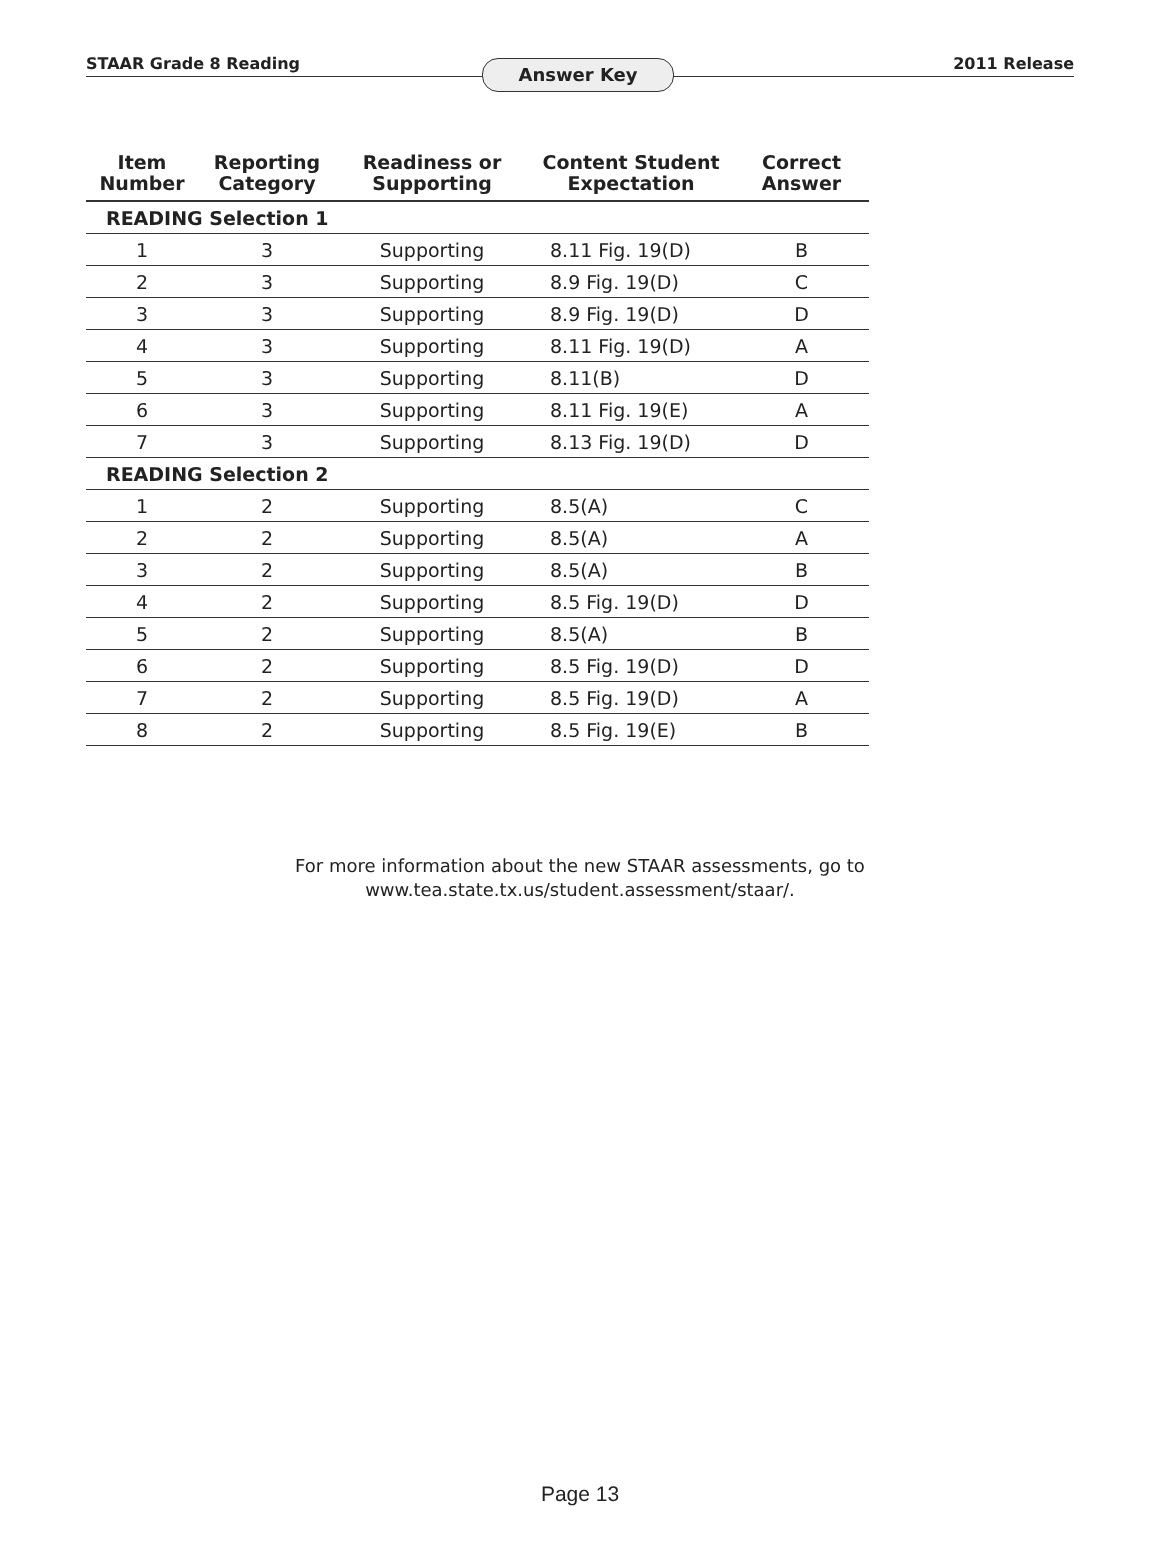STAAR Grade 8 Reading
Answer Key
2011 Release
| Item Number | Reporting Category | Readiness or Supporting | Content Student Expectation | Correct Answer |
| --- | --- | --- | --- | --- |
| READING Selection 1 | | | | |
| 1 | 3 | Supporting | 8.11 Fig. 19(D) | B |
| 2 | 3 | Supporting | 8.9 Fig. 19(D) | C |
| 3 | 3 | Supporting | 8.9 Fig. 19(D) | D |
| 4 | 3 | Supporting | 8.11 Fig. 19(D) | A |
| 5 | 3 | Supporting | 8.11(B) | D |
| 6 | 3 | Supporting | 8.11 Fig. 19(E) | A |
| 7 | 3 | Supporting | 8.13 Fig. 19(D) | D |
| READING Selection 2 | | | | |
| 1 | 2 | Supporting | 8.5(A) | C |
| 2 | 2 | Supporting | 8.5(A) | A |
| 3 | 2 | Supporting | 8.5(A) | B |
| 4 | 2 | Supporting | 8.5 Fig. 19(D) | D |
| 5 | 2 | Supporting | 8.5(A) | B |
| 6 | 2 | Supporting | 8.5 Fig. 19(D) | D |
| 7 | 2 | Supporting | 8.5 Fig. 19(D) | A |
| 8 | 2 | Supporting | 8.5 Fig. 19(E) | B |
For more information about the new STAAR assessments, go to
www.tea.state.tx.us/student.assessment/staar/.
Page 13